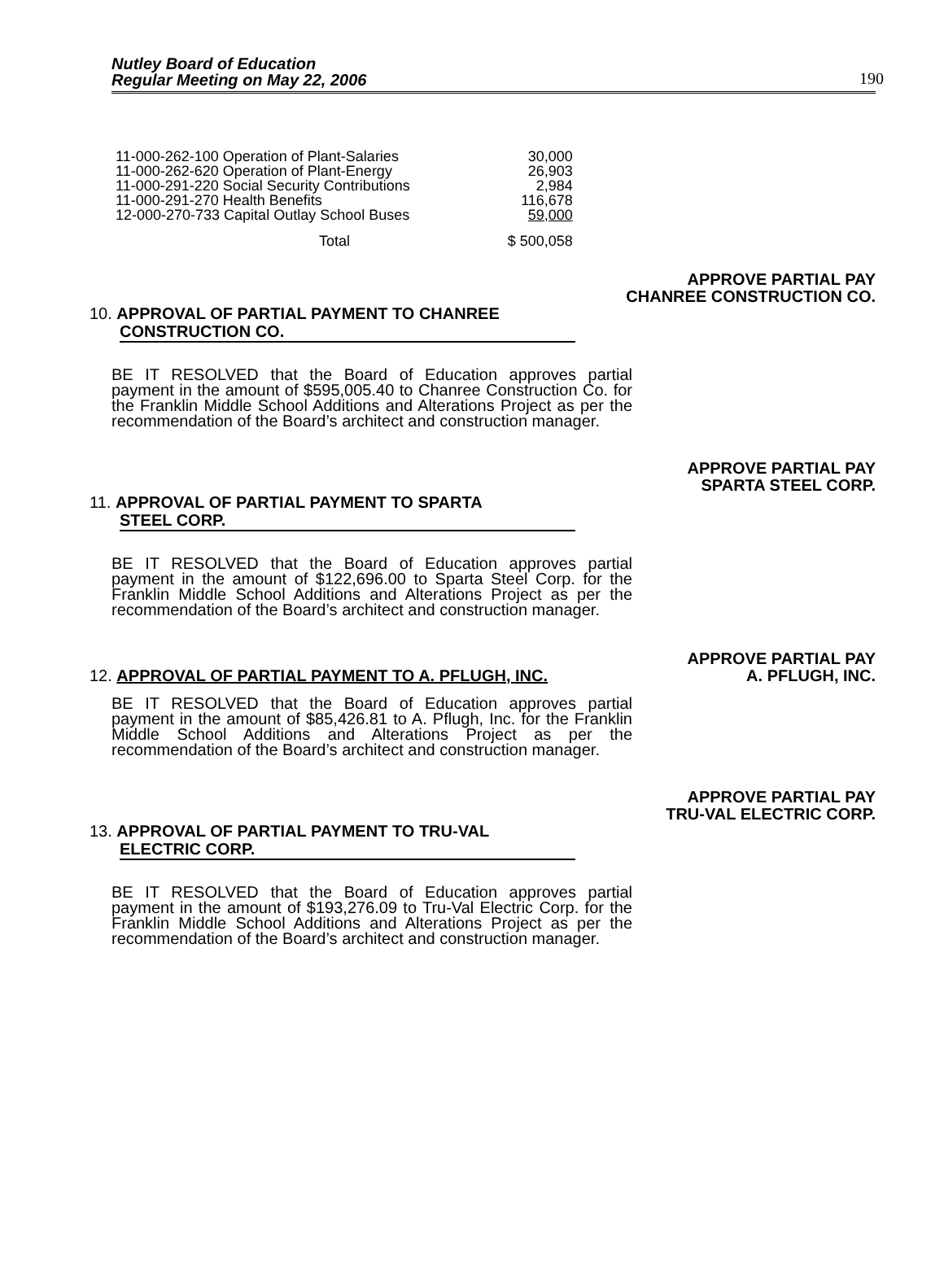Nutley Board of Education
Regular Meeting on May 22, 2006
190
| 11-000-262-100 Operation of Plant-Salaries | 30,000 |
| 11-000-262-620 Operation of Plant-Energy | 26,903 |
| 11-000-291-220 Social Security Contributions | 2,984 |
| 11-000-291-270 Health Benefits | 116,678 |
| 12-000-270-733 Capital Outlay School Buses | 59,000 |
| Total | $ 500,058 |
APPROVE PARTIAL PAY
CHANREE CONSTRUCTION CO.
10. APPROVAL OF PARTIAL PAYMENT TO CHANREE
CONSTRUCTION CO.
BE IT RESOLVED that the Board of Education approves partial payment in the amount of $595,005.40 to Chanree Construction Co. for the Franklin Middle School Additions and Alterations Project as per the recommendation of the Board’s architect and construction manager.
APPROVE PARTIAL PAY
SPARTA STEEL CORP.
11. APPROVAL OF PARTIAL PAYMENT TO SPARTA
STEEL CORP.
BE IT RESOLVED that the Board of Education approves partial payment in the amount of $122,696.00 to Sparta Steel Corp. for the Franklin Middle School Additions and Alterations Project as per the recommendation of the Board’s architect and construction manager.
APPROVE PARTIAL PAY
12. APPROVAL OF PARTIAL PAYMENT TO A. PFLUGH, INC.
A. PFLUGH, INC.
BE IT RESOLVED that the Board of Education approves partial payment in the amount of $85,426.81 to A. Pflugh, Inc. for the Franklin Middle School Additions and Alterations Project as per the recommendation of the Board’s architect and construction manager.
APPROVE PARTIAL PAY
TRU-VAL ELECTRIC CORP.
13. APPROVAL OF PARTIAL PAYMENT TO TRU-VAL
ELECTRIC CORP.
BE IT RESOLVED that the Board of Education approves partial payment in the amount of $193,276.09 to Tru-Val Electric Corp. for the Franklin Middle School Additions and Alterations Project as per the recommendation of the Board’s architect and construction manager.